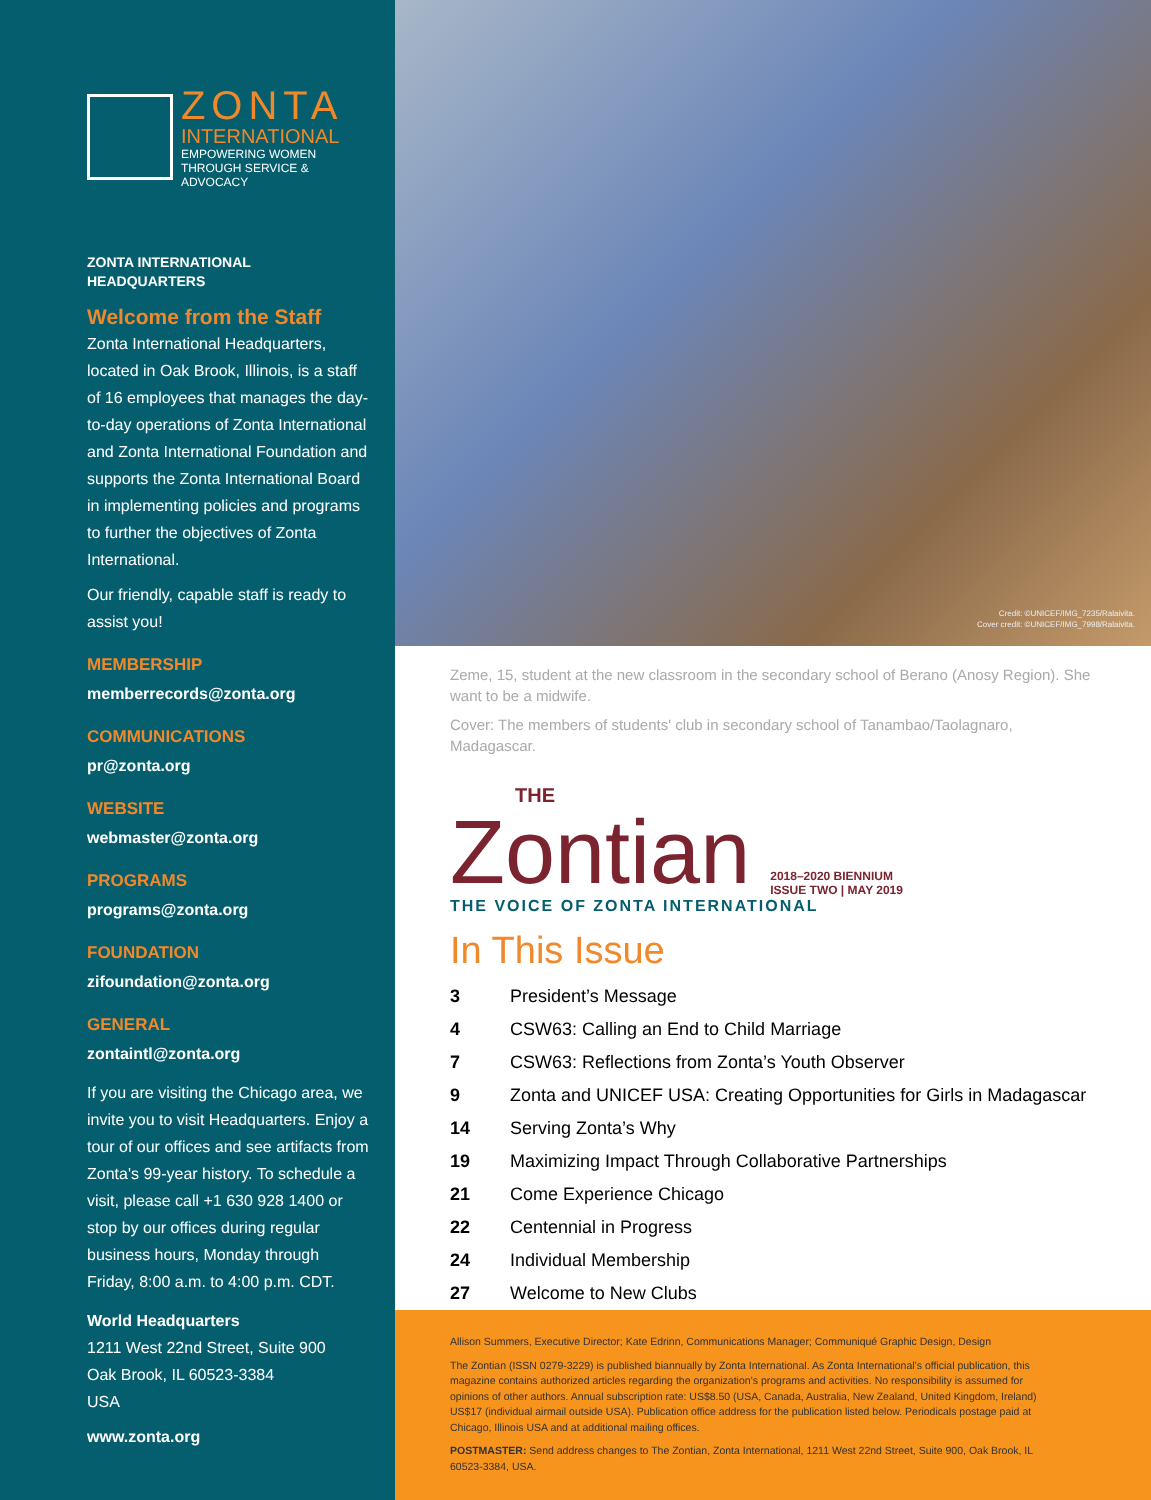ZONTA
INTERNATIONAL
EMPOWERING WOMEN
THROUGH SERVICE & ADVOCACY
ZONTA INTERNATIONAL
HEADQUARTERS
Welcome from the Staff
Zonta International Headquarters, located in Oak Brook, Illinois, is a staff of 16 employees that manages the day-to-day operations of Zonta International and Zonta International Foundation and supports the Zonta International Board in implementing policies and programs to further the objectives of Zonta International.
Our friendly, capable staff is ready to assist you!
MEMBERSHIP
memberrecords@zonta.org
COMMUNICATIONS
pr@zonta.org
WEBSITE
webmaster@zonta.org
PROGRAMS
programs@zonta.org
FOUNDATION
zifoundation@zonta.org
GENERAL
zontaintl@zonta.org
If you are visiting the Chicago area, we invite you to visit Headquarters. Enjoy a tour of our offices and see artifacts from Zonta's 99-year history. To schedule a visit, please call +1 630 928 1400 or stop by our offices during regular business hours, Monday through Friday, 8:00 a.m. to 4:00 p.m. CDT.
World Headquarters
1211 West 22nd Street, Suite 900
Oak Brook, IL 60523-3384
USA
www.zonta.org
Credit: ©UNICEF/IMG_7235/Ralaivita.
Cover credit: ©UNICEF/IMG_7998/Ralaivita.
Zeme, 15, student at the new classroom in the secondary school of Berano (Anosy Region). She want to be a midwife.
Cover: The members of students' club in secondary school of Tanambao/Taolagnaro, Madagascar.
THE
Zontian 2018–2020 BIENNIUM
ISSUE TWO | MAY 2019
THE VOICE OF ZONTA INTERNATIONAL
In This Issue
| 3 | President’s Message |
| 4 | CSW63: Calling an End to Child Marriage |
| 7 | CSW63: Reflections from Zonta’s Youth Observer |
| 9 | Zonta and UNICEF USA: Creating Opportunities for Girls in Madagascar |
| 14 | Serving Zonta’s Why |
| 19 | Maximizing Impact Through Collaborative Partnerships |
| 21 | Come Experience Chicago |
| 22 | Centennial in Progress |
| 24 | Individual Membership |
| 27 | Welcome to New Clubs |
Allison Summers, Executive Director; Kate Edrinn, Communications Manager; Communiqué Graphic Design, Design
The Zontian (ISSN 0279-3229) is published biannually by Zonta International. As Zonta International’s official publication, this magazine contains authorized articles regarding the organization’s programs and activities. No responsibility is assumed for opinions of other authors. Annual subscription rate: US$8.50 (USA, Canada, Australia, New Zealand, United Kingdom, Ireland) US$17 (individual airmail outside USA). Publication office address for the publication listed below. Periodicals postage paid at Chicago, Illinois USA and at additional mailing offices.
POSTMASTER: Send address changes to The Zontian, Zonta International, 1211 West 22nd Street, Suite 900, Oak Brook, IL 60523-3384, USA.